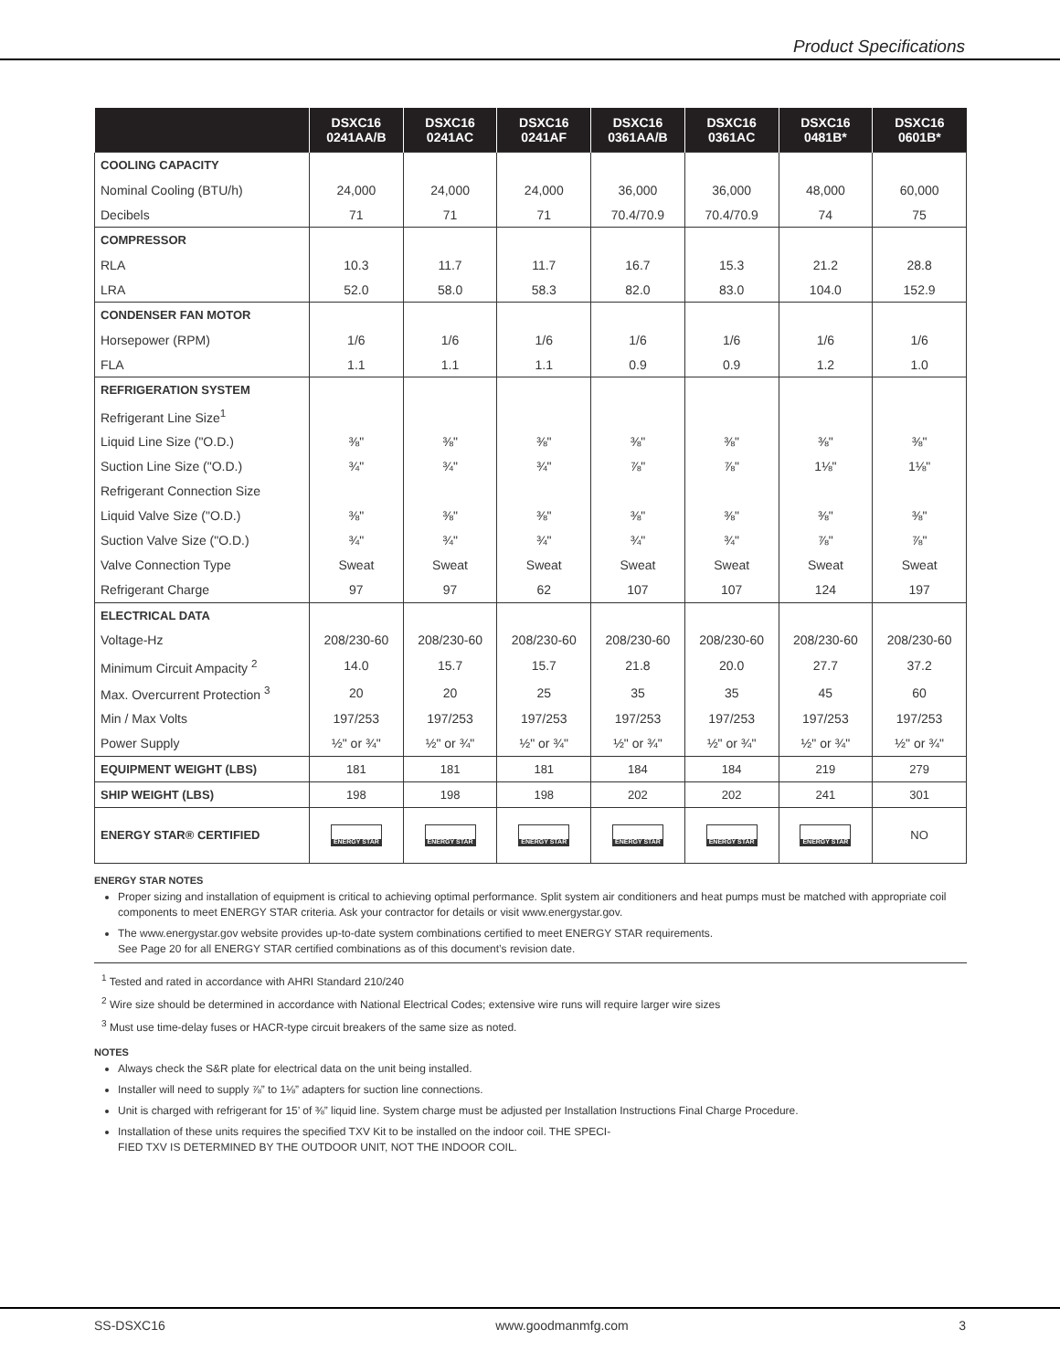Product Specifications
| | DSXC16 0241AA/B | DSXC16 0241AC | DSXC16 0241AF | DSXC16 0361AA/B | DSXC16 0361AC | DSXC16 0481B* | DSXC16 0601B* |
| --- | --- | --- | --- | --- | --- | --- | --- |
| COOLING CAPACITY | | | | | | | |
| Nominal Cooling (BTU/h) | 24,000 | 24,000 | 24,000 | 36,000 | 36,000 | 48,000 | 60,000 |
| Decibels | 71 | 71 | 71 | 70.4/70.9 | 70.4/70.9 | 74 | 75 |
| COMPRESSOR | | | | | | | |
| RLA | 10.3 | 11.7 | 11.7 | 16.7 | 15.3 | 21.2 | 28.8 |
| LRA | 52.0 | 58.0 | 58.3 | 82.0 | 83.0 | 104.0 | 152.9 |
| CONDENSER FAN MOTOR | | | | | | | |
| Horsepower (RPM) | 1/6 | 1/6 | 1/6 | 1/6 | 1/6 | 1/6 | 1/6 |
| FLA | 1.1 | 1.1 | 1.1 | 0.9 | 0.9 | 1.2 | 1.0 |
| REFRIGERATION SYSTEM | | | | | | | |
| Refrigerant Line Size<sup>1</sup> | | | | | | | |
| Liquid Line Size ("O.D.) | ⅜" | ⅜" | ⅜" | ⅜" | ⅜" | ⅜" | ⅜" |
| Suction Line Size ("O.D.) | ¾" | ¾" | ¾" | ⅞" | ⅞" | 1⅛" | 1⅛" |
| Refrigerant Connection Size | | | | | | | |
| Liquid Valve Size ("O.D.) | ⅜" | ⅜" | ⅜" | ⅜" | ⅜" | ⅜" | ⅜" |
| Suction Valve Size ("O.D.) | ¾" | ¾" | ¾" | ¾" | ¾" | ⅞" | ⅞" |
| Valve Connection Type | Sweat | Sweat | Sweat | Sweat | Sweat | Sweat | Sweat |
| Refrigerant Charge | 97 | 97 | 62 | 107 | 107 | 124 | 197 |
| ELECTRICAL DATA | | | | | | | |
| Voltage-Hz | 208/230-60 | 208/230-60 | 208/230-60 | 208/230-60 | 208/230-60 | 208/230-60 | 208/230-60 |
| Minimum Circuit Ampacity <sup>2</sup> | 14.0 | 15.7 | 15.7 | 21.8 | 20.0 | 27.7 | 37.2 |
| Max. Overcurrent Protection <sup>3</sup> | 20 | 20 | 25 | 35 | 35 | 45 | 60 |
| Min / Max Volts | 197/253 | 197/253 | 197/253 | 197/253 | 197/253 | 197/253 | 197/253 |
| Power Supply | ½" or ¾" | ½" or ¾" | ½" or ¾" | ½" or ¾" | ½" or ¾" | ½" or ¾" | ½" or ¾" |
| EQUIPMENT WEIGHT (LBS) | 181 | 181 | 181 | 184 | 184 | 219 | 279 |
| SHIP WEIGHT (LBS) | 198 | 198 | 198 | 202 | 202 | 241 | 301 |
| ENERGY STAR® CERTIFIED | ENERGY STAR | ENERGY STAR | ENERGY STAR | ENERGY STAR | ENERGY STAR | ENERGY STAR | NO |
ENERGY STAR NOTES
Proper sizing and installation of equipment is critical to achieving optimal performance. Split system air conditioners and heat pumps must be matched with appropriate coil components to meet ENERGY STAR criteria. Ask your contractor for details or visit www.energystar.gov.
The www.energystar.gov website provides up-to-date system combinations certified to meet ENERGY STAR requirements.
See Page 20 for all ENERGY STAR certified combinations as of this document’s revision date.
<sup>1</sup> Tested and rated in accordance with AHRI Standard 210/240
<sup>2</sup> Wire size should be determined in accordance with National Electrical Codes; extensive wire runs will require larger wire sizes
<sup>3</sup> Must use time-delay fuses or HACR-type circuit breakers of the same size as noted.
NOTES
Always check the S&R plate for electrical data on the unit being installed.
Installer will need to supply ⅞” to 1⅛” adapters for suction line connections.
Unit is charged with refrigerant for 15’ of ⅜” liquid line. System charge must be adjusted per Installation Instructions Final Charge Procedure.
Installation of these units requires the specified TXV Kit to be installed on the indoor coil. THE SPECI-
FIED TXV IS DETERMINED BY THE OUTDOOR UNIT, NOT THE INDOOR COIL.
SS-DSXC16 www.goodmanmfg.com 3